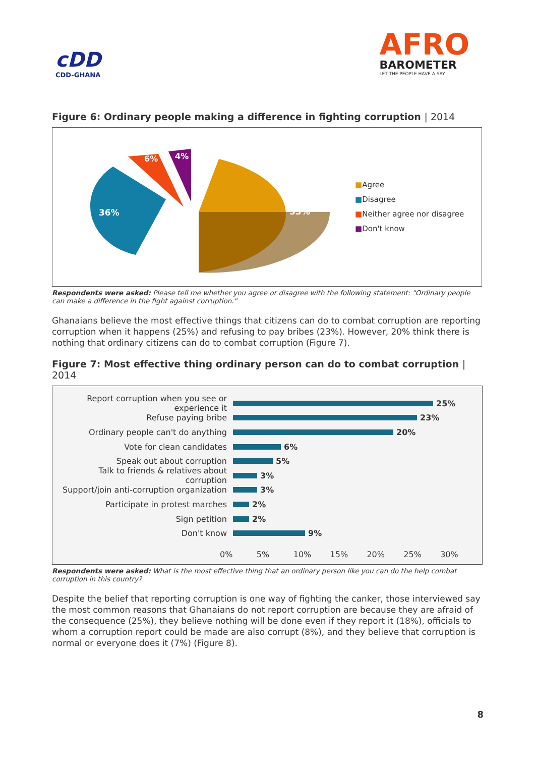cDD
CDD-GHANA
AFRO
BAROMETER
LET THE PEOPLE HAVE A SAY
Figure 6: Ordinary people making a difference in fighting corruption | 2014
53%
36%
6%
4%
■Agree
■Disagree
■Neither agree nor disagree
■Don't know
Respondents were asked: Please tell me whether you agree or disagree with the following statement: "Ordinary people can make a difference in the fight against corruption."
Ghanaians believe the most effective things that citizens can do to combat corruption are reporting corruption when it happens (25%) and refusing to pay bribes (23%). However, 20% think there is nothing that ordinary citizens can do to combat corruption (Figure 7).
Figure 7: Most effective thing ordinary person can do to combat corruption | 2014
Report corruption when you see or experience it
25%
Refuse paying bribe 23%
Ordinary people can't do anything 20%
Vote for clean candidates 6%
Speak out about corruption 5%
Talk to friends & relatives about corruption
3%
Support/join anti-corruption organization
3%
Participate in protest marches 2%
Sign petition 2%
Don't know 9%
0% 5% 10% 15% 20% 25% 30%
Respondents were asked: What is the most effective thing that an ordinary person like you can do the help combat corruption in this country?
Despite the belief that reporting corruption is one way of fighting the canker, those interviewed say the most common reasons that Ghanaians do not report corruption are because they are afraid of the consequence (25%), they believe nothing will be done even if they report it (18%), officials to whom a corruption report could be made are also corrupt (8%), and they believe that corruption is normal or everyone does it (7%) (Figure 8).
8